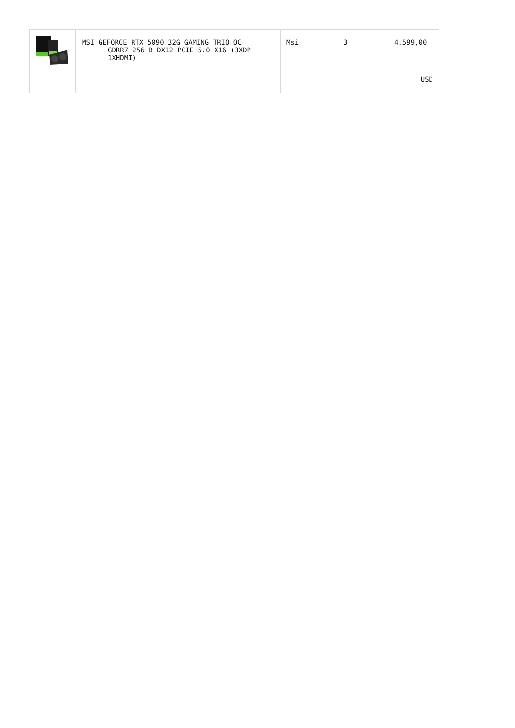| | MSI GEFORCE RTX 5090 32G GAMING TRIO OC GDRR7 256 B DX12 PCIE 5.0 X16 (3XDP 1XHDMI) | Msi | 3 | 4.599,00 USD |